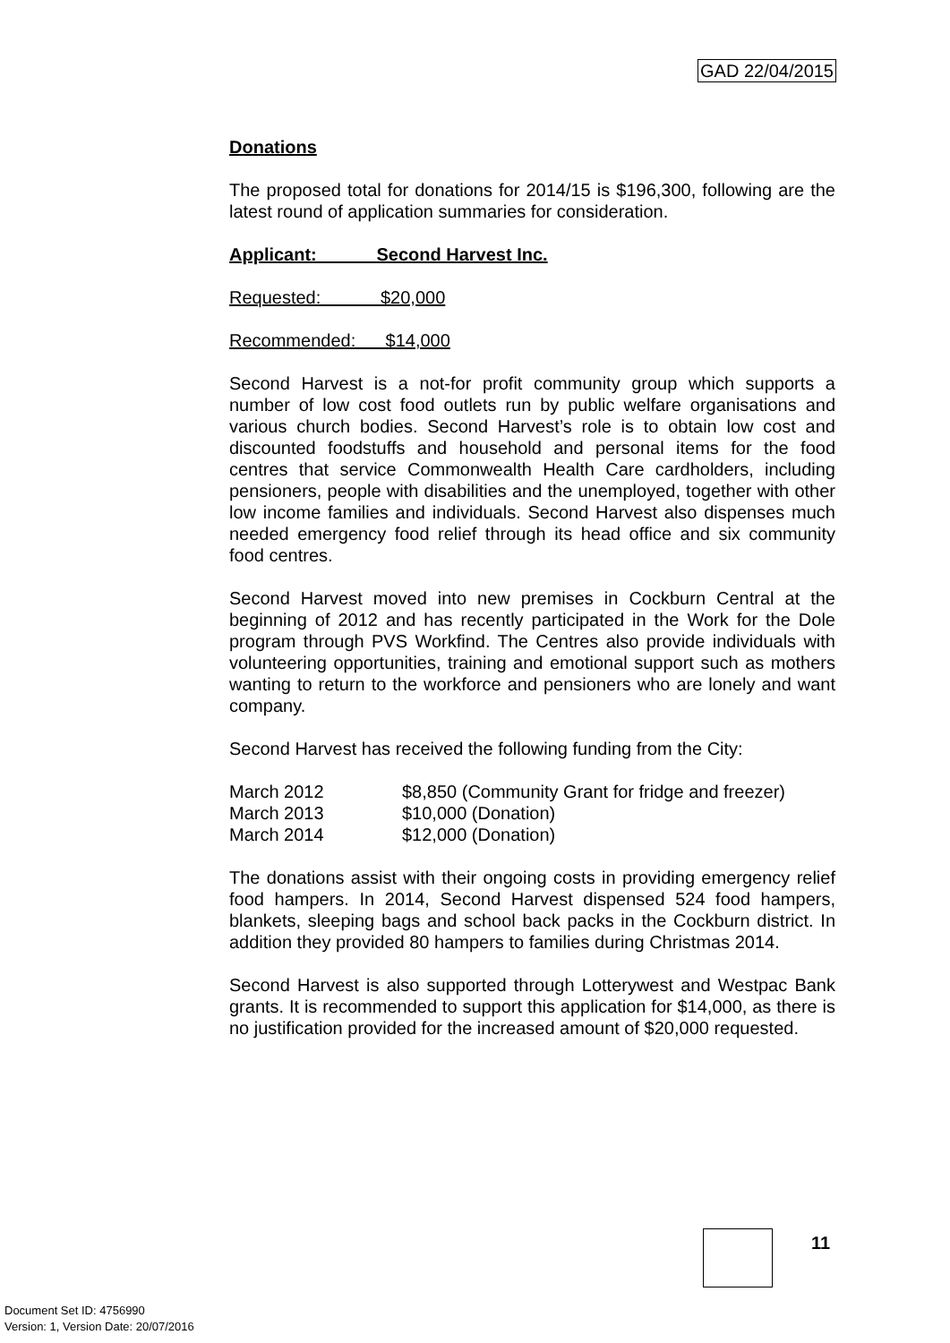GAD 22/04/2015
Donations
The proposed total for donations for 2014/15 is $196,300, following are the latest round of application summaries for consideration.
Applicant: Second Harvest Inc.
Requested: $20,000
Recommended: $14,000
Second Harvest is a not-for profit community group which supports a number of low cost food outlets run by public welfare organisations and various church bodies. Second Harvest’s role is to obtain low cost and discounted foodstuffs and household and personal items for the food centres that service Commonwealth Health Care cardholders, including pensioners, people with disabilities and the unemployed, together with other low income families and individuals. Second Harvest also dispenses much needed emergency food relief through its head office and six community food centres.
Second Harvest moved into new premises in Cockburn Central at the beginning of 2012 and has recently participated in the Work for the Dole program through PVS Workfind. The Centres also provide individuals with volunteering opportunities, training and emotional support such as mothers wanting to return to the workforce and pensioners who are lonely and want company.
Second Harvest has received the following funding from the City:
March 2012 $8,850 (Community Grant for fridge and freezer)
March 2013 $10,000 (Donation)
March 2014 $12,000 (Donation)
The donations assist with their ongoing costs in providing emergency relief food hampers. In 2014, Second Harvest dispensed 524 food hampers, blankets, sleeping bags and school back packs in the Cockburn district. In addition they provided 80 hampers to families during Christmas 2014.
Second Harvest is also supported through Lotterywest and Westpac Bank grants. It is recommended to support this application for $14,000, as there is no justification provided for the increased amount of $20,000 requested.
11
Document Set ID: 4756990
Version: 1, Version Date: 20/07/2016